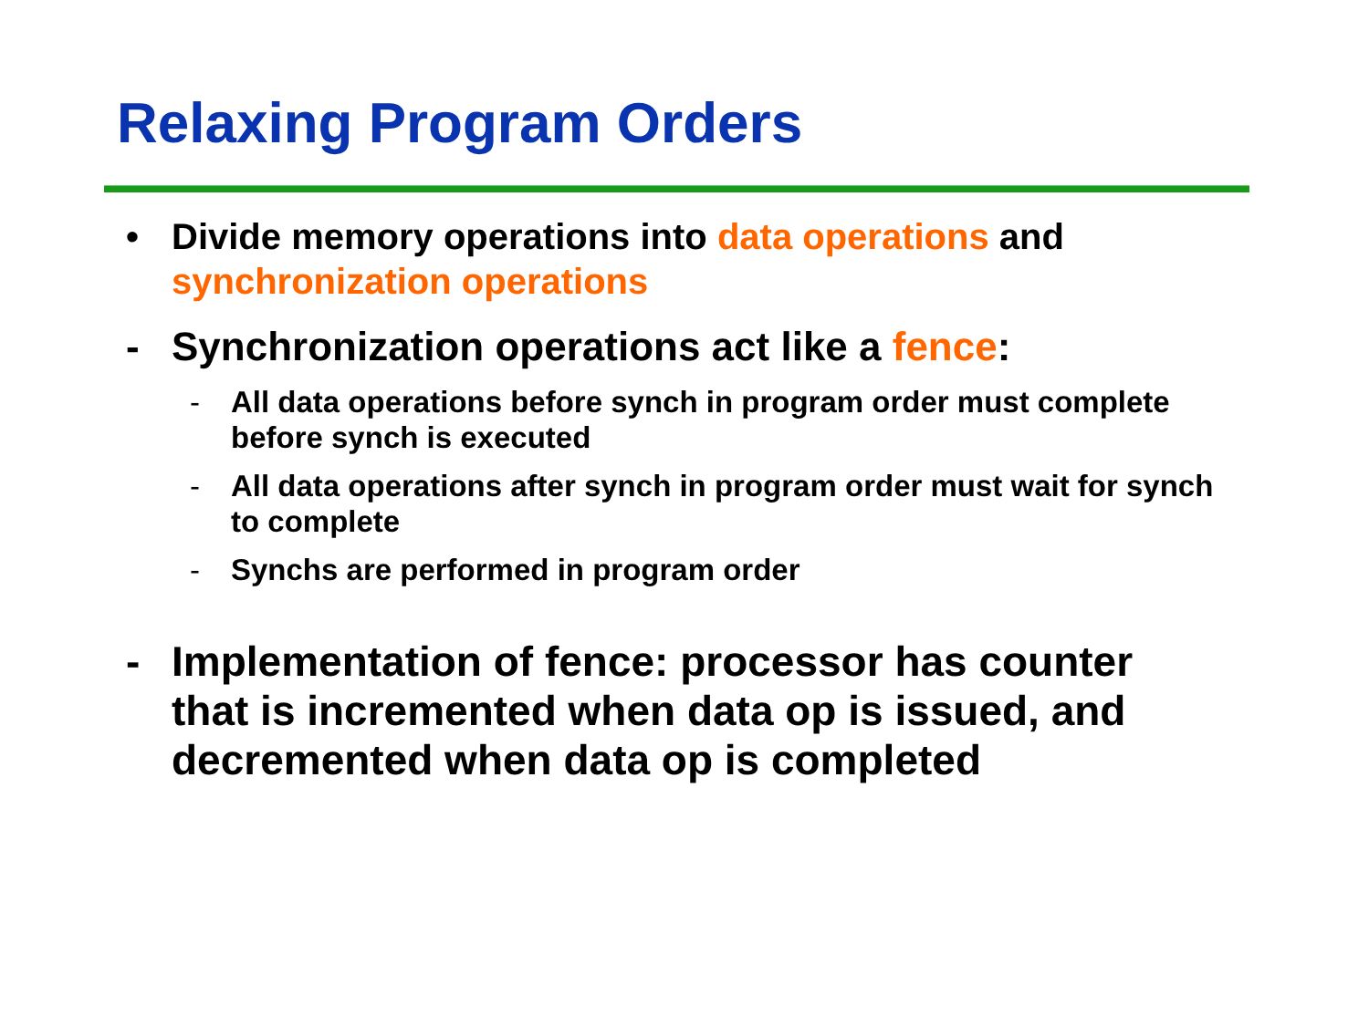Relaxing Program Orders
• Divide memory operations into data operations and synchronization operations
- Synchronization operations act like a fence:
- All data operations before synch in program order must complete before synch is executed
- All data operations after synch in program order must wait for synch to complete
- Synchs are performed in program order
- Implementation of fence: processor has counter that is incremented when data op is issued, and decremented when data op is completed